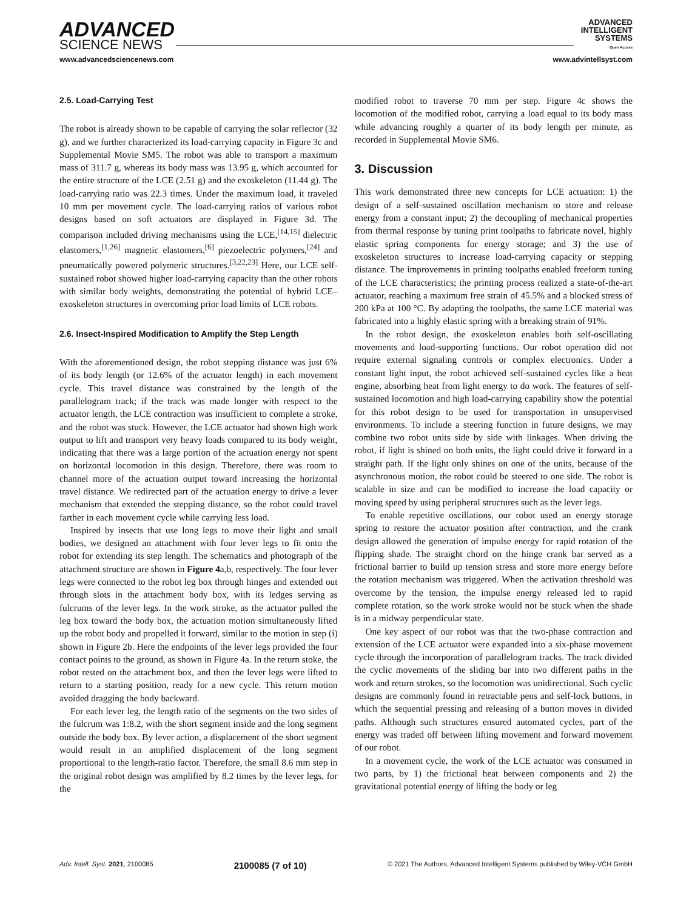ADVANCED
SCIENCE NEWS
ADVANCED
INTELLIGENT
SYSTEMS
Open Access
www.advancedsciencenews.com www.advintellsyst.com
2.5. Load-Carrying Test
The robot is already shown to be capable of carrying the solar reflector (32 g), and we further characterized its load-carrying capacity in Figure 3c and Supplemental Movie SM5. The robot was able to transport a maximum mass of 311.7 g, whereas its body mass was 13.95 g, which accounted for the entire structure of the LCE (2.51 g) and the exoskeleton (11.44 g). The load-carrying ratio was 22.3 times. Under the maximum load, it traveled 10 mm per movement cycle. The load-carrying ratios of various robot designs based on soft actuators are displayed in Figure 3d. The comparison included driving mechanisms using the LCE,<sup>[14,15]</sup> dielectric elastomers,<sup>[1,26]</sup> magnetic elastomers,<sup>[6]</sup> piezoelectric polymers,<sup>[24]</sup> and pneumatically powered polymeric structures.<sup>[3,22,23]</sup> Here, our LCE self-sustained robot showed higher load-carrying capacity than the other robots with similar body weights, demonstrating the potential of hybrid LCE–exoskeleton structures in overcoming prior load limits of LCE robots.
2.6. Insect-Inspired Modification to Amplify the Step Length
With the aforementioned design, the robot stepping distance was just 6% of its body length (or 12.6% of the actuator length) in each movement cycle. This travel distance was constrained by the length of the parallelogram track; if the track was made longer with respect to the actuator length, the LCE contraction was insufficient to complete a stroke, and the robot was stuck. However, the LCE actuator had shown high work output to lift and transport very heavy loads compared to its body weight, indicating that there was a large portion of the actuation energy not spent on horizontal locomotion in this design. Therefore, there was room to channel more of the actuation output toward increasing the horizontal travel distance. We redirected part of the actuation energy to drive a lever mechanism that extended the stepping distance, so the robot could travel farther in each movement cycle while carrying less load.
Inspired by insects that use long legs to move their light and small bodies, we designed an attachment with four lever legs to fit onto the robot for extending its step length. The schematics and photograph of the attachment structure are shown in Figure 4a,b, respectively. The four lever legs were connected to the robot leg box through hinges and extended out through slots in the attachment body box, with its ledges serving as fulcrums of the lever legs. In the work stroke, as the actuator pulled the leg box toward the body box, the actuation motion simultaneously lifted up the robot body and propelled it forward, similar to the motion in step (i) shown in Figure 2b. Here the endpoints of the lever legs provided the four contact points to the ground, as shown in Figure 4a. In the return stoke, the robot rested on the attachment box, and then the lever legs were lifted to return to a starting position, ready for a new cycle. This return motion avoided dragging the body backward.
For each lever leg, the length ratio of the segments on the two sides of the fulcrum was 1:8.2, with the short segment inside and the long segment outside the body box. By lever action, a displacement of the short segment would result in an amplified displacement of the long segment proportional to the length-ratio factor. Therefore, the small 8.6 mm step in the original robot design was amplified by 8.2 times by the lever legs, for the
modified robot to traverse 70 mm per step. Figure 4c shows the locomotion of the modified robot, carrying a load equal to its body mass while advancing roughly a quarter of its body length per minute, as recorded in Supplemental Movie SM6.
3. Discussion
This work demonstrated three new concepts for LCE actuation: 1) the design of a self-sustained oscillation mechanism to store and release energy from a constant input; 2) the decoupling of mechanical properties from thermal response by tuning print toolpaths to fabricate novel, highly elastic spring components for energy storage; and 3) the use of exoskeleton structures to increase load-carrying capacity or stepping distance. The improvements in printing toolpaths enabled freeform tuning of the LCE characteristics; the printing process realized a state-of-the-art actuator, reaching a maximum free strain of 45.5% and a blocked stress of 200 kPa at 100 °C. By adapting the toolpaths, the same LCE material was fabricated into a highly elastic spring with a breaking strain of 91%.
In the robot design, the exoskeleton enables both self-oscillating movements and load-supporting functions. Our robot operation did not require external signaling controls or complex electronics. Under a constant light input, the robot achieved self-sustained cycles like a heat engine, absorbing heat from light energy to do work. The features of self-sustained locomotion and high load-carrying capability show the potential for this robot design to be used for transportation in unsupervised environments. To include a steering function in future designs, we may combine two robot units side by side with linkages. When driving the robot, if light is shined on both units, the light could drive it forward in a straight path. If the light only shines on one of the units, because of the asynchronous motion, the robot could be steered to one side. The robot is scalable in size and can be modified to increase the load capacity or moving speed by using peripheral structures such as the lever legs.
To enable repetitive oscillations, our robot used an energy storage spring to restore the actuator position after contraction, and the crank design allowed the generation of impulse energy for rapid rotation of the flipping shade. The straight chord on the hinge crank bar served as a frictional barrier to build up tension stress and store more energy before the rotation mechanism was triggered. When the activation threshold was overcome by the tension, the impulse energy released led to rapid complete rotation, so the work stroke would not be stuck when the shade is in a midway perpendicular state.
One key aspect of our robot was that the two-phase contraction and extension of the LCE actuator were expanded into a six-phase movement cycle through the incorporation of parallelogram tracks. The track divided the cyclic movements of the sliding bar into two different paths in the work and return strokes, so the locomotion was unidirectional. Such cyclic designs are commonly found in retractable pens and self-lock buttons, in which the sequential pressing and releasing of a button moves in divided paths. Although such structures ensured automated cycles, part of the energy was traded off between lifting movement and forward movement of our robot.
In a movement cycle, the work of the LCE actuator was consumed in two parts, by 1) the frictional heat between components and 2) the gravitational potential energy of lifting the body or leg
Adv. Intell. Syst. 2021, 2100085 2100085 (7 of 10) © 2021 The Authors. Advanced Intelligent Systems published by Wiley-VCH GmbH